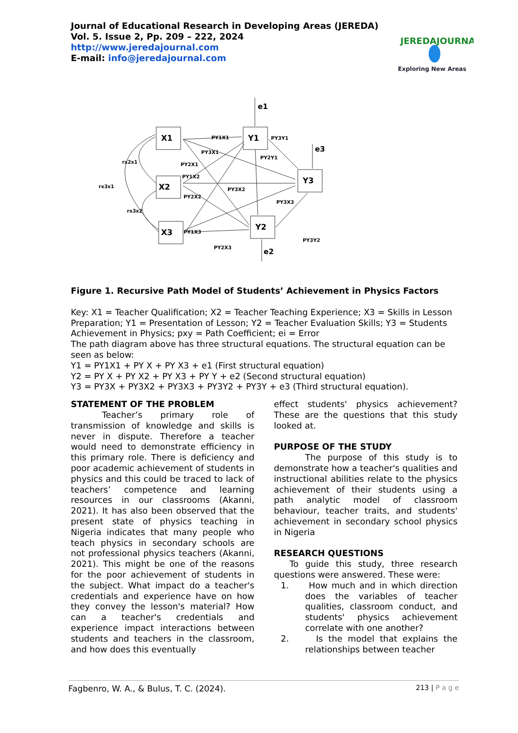Journal of Educational Research in Developing Areas (JEREDA)
Vol. 5. Issue 2, Pp. 209 – 222, 2024
http://www.jeredajournal.com
E-mail: info@jeredajournal.com
JEREDAJOURNAL
Exploring New Areas
X1
X2
X3
Y1
Y3
Y2
e1
e3
e2
PY1X1
PY3X1
PY2X1
PY1X2
PY3X2
PY2X2
PY3X3
PY1X3
PY2X3
PY3Y1
PY2Y1
PY3Y2
rx2x1
rx3x1
rx3x2
Figure 1. Recursive Path Model of Students’ Achievement in Physics Factors
Key: X1 = Teacher Qualification; X2 = Teacher Teaching Experience; X3 = Skills in Lesson
Preparation; Y1 = Presentation of Lesson; Y2 = Teacher Evaluation Skills; Y3 = Students
Achievement in Physics; pxy = Path Coefficient; ei = Error
The path diagram above has three structural equations. The structural equation can be seen as below:
Y1 = PY1X1 + PY X + PY X3 + e1 (First structural equation)
Y2 = PY X + PY X2 + PY X3 + PY Y + e2 (Second structural equation)
Y3 = PY3X + PY3X2 + PY3X3 + PY3Y2 + PY3Y + e3 (Third structural equation).
STATEMENT OF THE PROBLEM
Teacher’s primary role of transmission of knowledge and skills is never in dispute. Therefore a teacher would need to demonstrate efficiency in this primary role. There is deficiency and poor academic achievement of students in physics and this could be traced to lack of teachers’ competence and learning resources in our classrooms (Akanni, 2021). It has also been observed that the present state of physics teaching in Nigeria indicates that many people who teach physics in secondary schools are not professional physics teachers (Akanni, 2021). This might be one of the reasons for the poor achievement of students in the subject. What impact do a teacher's credentials and experience have on how they convey the lesson's material? How can a teacher's credentials and experience impact interactions between students and teachers in the classroom, and how does this eventually
effect students' physics achievement? These are the questions that this study looked at.
PURPOSE OF THE STUDY
The purpose of this study is to demonstrate how a teacher's qualities and instructional abilities relate to the physics achievement of their students using a path analytic model of classroom behaviour, teacher traits, and students' achievement in secondary school physics in Nigeria
RESEARCH QUESTIONS
To guide this study, three research questions were answered. These were:
1. How much and in which direction does the variables of teacher qualities, classroom conduct, and students' physics achievement correlate with one another?
2. Is the model that explains the relationships between teacher
Fagbenro, W. A., & Bulus, T. C. (2024). 213 | P a g e